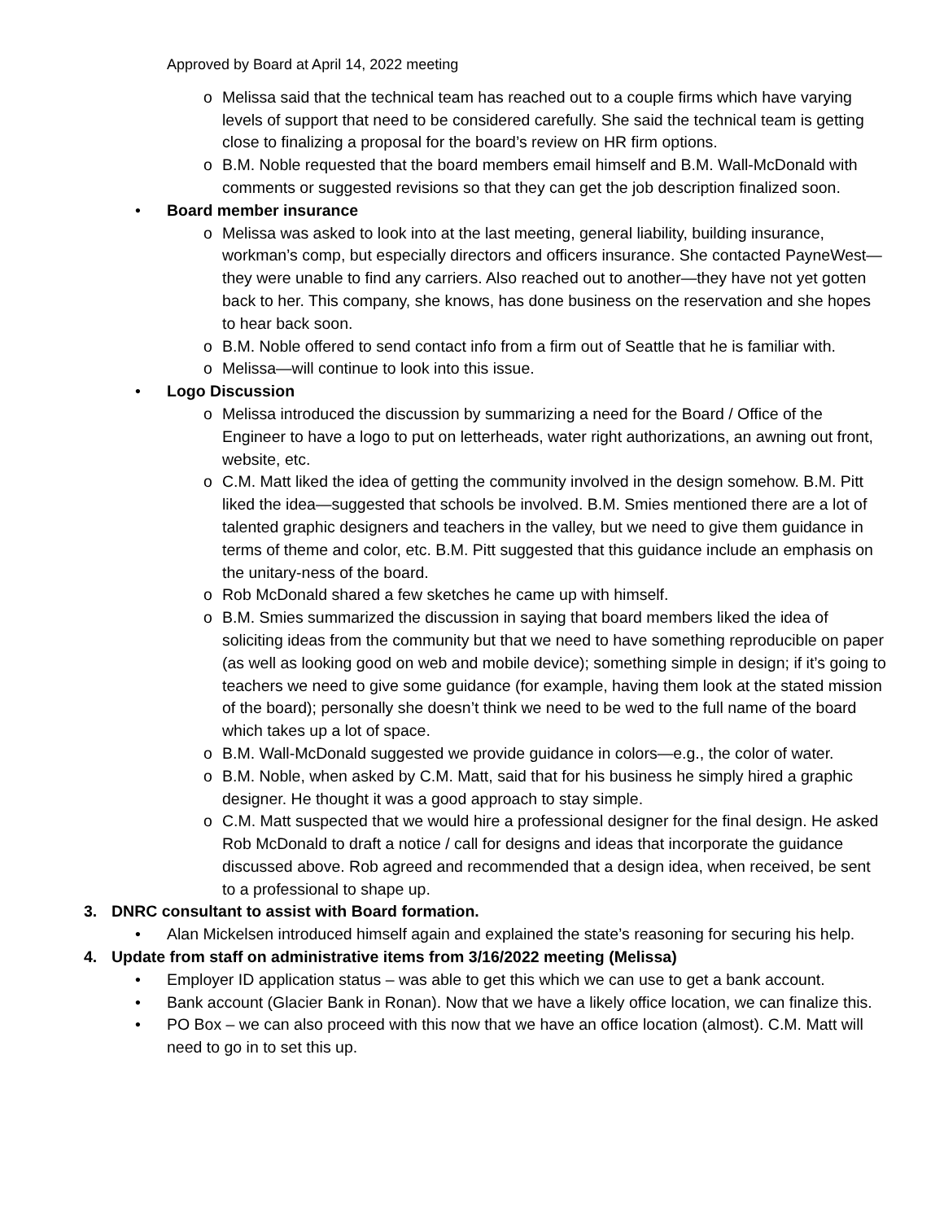Approved by Board at April 14, 2022 meeting
o Melissa said that the technical team has reached out to a couple firms which have varying levels of support that need to be considered carefully. She said the technical team is getting close to finalizing a proposal for the board’s review on HR firm options.
o B.M. Noble requested that the board members email himself and B.M. Wall-McDonald with comments or suggested revisions so that they can get the job description finalized soon.
• Board member insurance
o Melissa was asked to look into at the last meeting, general liability, building insurance, workman’s comp, but especially directors and officers insurance. She contacted PayneWest—they were unable to find any carriers. Also reached out to another—they have not yet gotten back to her. This company, she knows, has done business on the reservation and she hopes to hear back soon.
o B.M. Noble offered to send contact info from a firm out of Seattle that he is familiar with.
o Melissa—will continue to look into this issue.
• Logo Discussion
o Melissa introduced the discussion by summarizing a need for the Board / Office of the Engineer to have a logo to put on letterheads, water right authorizations, an awning out front, website, etc.
o C.M. Matt liked the idea of getting the community involved in the design somehow. B.M. Pitt liked the idea—suggested that schools be involved. B.M. Smies mentioned there are a lot of talented graphic designers and teachers in the valley, but we need to give them guidance in terms of theme and color, etc. B.M. Pitt suggested that this guidance include an emphasis on the unitary-ness of the board.
o Rob McDonald shared a few sketches he came up with himself.
o B.M. Smies summarized the discussion in saying that board members liked the idea of soliciting ideas from the community but that we need to have something reproducible on paper (as well as looking good on web and mobile device); something simple in design; if it’s going to teachers we need to give some guidance (for example, having them look at the stated mission of the board); personally she doesn’t think we need to be wed to the full name of the board which takes up a lot of space.
o B.M. Wall-McDonald suggested we provide guidance in colors—e.g., the color of water.
o B.M. Noble, when asked by C.M. Matt, said that for his business he simply hired a graphic designer. He thought it was a good approach to stay simple.
o C.M. Matt suspected that we would hire a professional designer for the final design. He asked Rob McDonald to draft a notice / call for designs and ideas that incorporate the guidance discussed above. Rob agreed and recommended that a design idea, when received, be sent to a professional to shape up.
3. DNRC consultant to assist with Board formation.
• Alan Mickelsen introduced himself again and explained the state’s reasoning for securing his help.
4. Update from staff on administrative items from 3/16/2022 meeting (Melissa)
• Employer ID application status – was able to get this which we can use to get a bank account.
• Bank account (Glacier Bank in Ronan). Now that we have a likely office location, we can finalize this.
• PO Box – we can also proceed with this now that we have an office location (almost). C.M. Matt will need to go in to set this up.